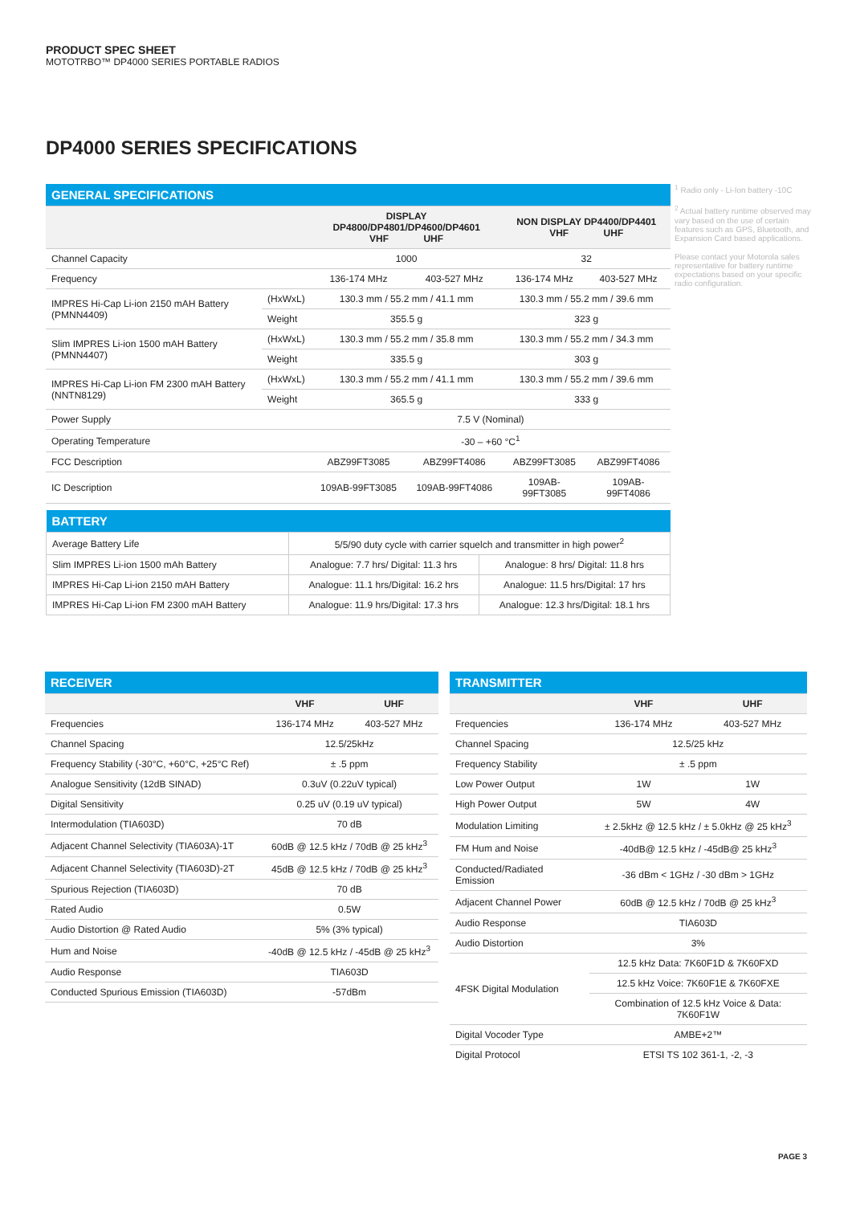PRODUCT SPEC SHEET
MOTOTRBO™ DP4000 SERIES PORTABLE RADIOS
DP4000 SERIES SPECIFICATIONS
| GENERAL SPECIFICATIONS | | | | | |
| --- | --- | --- | --- | --- | --- |
| | | DISPLAY DP4800/DP4801/DP4600/DP4601 VHF UHF | | NON DISPLAY DP4400/DP4401 VHF UHF | |
| Channel Capacity | | 1000 | | 32 | |
| Frequency | | 136-174 MHz | 403-527 MHz | 136-174 MHz | 403-527 MHz |
| IMPRES Hi-Cap Li-ion 2150 mAH Battery (PMNN4409) | (HxWxL) | 130.3 mm / 55.2 mm / 41.1 mm | | 130.3 mm / 55.2 mm / 39.6 mm | |
| | Weight | 355.5 g | | 323 g | |
| Slim IMPRES Li-ion 1500 mAH Battery (PMNN4407) | (HxWxL) | 130.3 mm / 55.2 mm / 35.8 mm | | 130.3 mm / 55.2 mm / 34.3 mm | |
| | Weight | 335.5 g | | 303 g | |
| IMPRES Hi-Cap Li-ion FM 2300 mAH Battery (NNTN8129) | (HxWxL) | 130.3 mm / 55.2 mm / 41.1 mm | | 130.3 mm / 55.2 mm / 39.6 mm | |
| | Weight | 365.5 g | | 333 g | |
| Power Supply | | 7.5 V (Nominal) | | | |
| Operating Temperature | | -30 – +60 °C<sup>1</sup> | | | |
| FCC Description | | ABZ99FT3085 | ABZ99FT4086 | ABZ99FT3085 | ABZ99FT4086 |
| IC Description | | 109AB-99FT3085 | 109AB-99FT4086 | 109AB-99FT3085 | 109AB-99FT4086 |
<sup>1</sup> Radio only - Li-Ion battery -10C
<sup>2</sup> Actual battery runtime observed may vary based on the use of certain features such as GPS, Bluetooth, and Expansion Card based applications.
Please contact your Motorola sales representative for battery runtime expectations based on your specific radio configuration.
| BATTERY | | |
| --- | --- | --- |
| Average Battery Life | 5/5/90 duty cycle with carrier squelch and transmitter in high power<sup>2</sup> | |
| Slim IMPRES Li-ion 1500 mAh Battery | Analogue: 7.7 hrs/ Digital: 11.3 hrs | Analogue: 8 hrs/ Digital: 11.8 hrs |
| IMPRES Hi-Cap Li-ion 2150 mAH Battery | Analogue: 11.1 hrs/Digital: 16.2 hrs | Analogue: 11.5 hrs/Digital: 17 hrs |
| IMPRES Hi-Cap Li-ion FM 2300 mAH Battery | Analogue: 11.9 hrs/Digital: 17.3 hrs | Analogue: 12.3 hrs/Digital: 18.1 hrs |
| RECEIVER | | |
| --- | --- | --- |
| | VHF | UHF |
| Frequencies | 136-174 MHz | 403-527 MHz |
| Channel Spacing | 12.5/25kHz | |
| Frequency Stability (-30°C, +60°C, +25°C Ref) | ± .5 ppm | |
| Analogue Sensitivity (12dB SINAD) | 0.3uV (0.22uV typical) | |
| Digital Sensitivity | 0.25 uV (0.19 uV typical) | |
| Intermodulation (TIA603D) | 70 dB | |
| Adjacent Channel Selectivity (TIA603A)-1T | 60dB @ 12.5 kHz / 70dB @ 25 kHz<sup>3</sup> | |
| Adjacent Channel Selectivity (TIA603D)-2T | 45dB @ 12.5 kHz / 70dB @ 25 kHz<sup>3</sup> | |
| Spurious Rejection (TIA603D) | 70 dB | |
| Rated Audio | 0.5W | |
| Audio Distortion @ Rated Audio | 5% (3% typical) | |
| Hum and Noise | -40dB @ 12.5 kHz / -45dB @ 25 kHz<sup>3</sup> | |
| Audio Response | TIA603D | |
| Conducted Spurious Emission (TIA603D) | -57dBm | |
| TRANSMITTER | | |
| --- | --- | --- |
| | VHF | UHF |
| Frequencies | 136-174 MHz | 403-527 MHz |
| Channel Spacing | 12.5/25 kHz | |
| Frequency Stability | ± .5 ppm | |
| Low Power Output | 1W | 1W |
| High Power Output | 5W | 4W |
| Modulation Limiting | ± 2.5kHz @ 12.5 kHz / ± 5.0kHz @ 25 kHz<sup>3</sup> | |
| FM Hum and Noise | -40dB@ 12.5 kHz / -45dB@ 25 kHz<sup>3</sup> | |
| Conducted/Radiated Emission | -36 dBm < 1GHz / -30 dBm > 1GHz | |
| Adjacent Channel Power | 60dB @ 12.5 kHz / 70dB @ 25 kHz<sup>3</sup> | |
| Audio Response | TIA603D | |
| Audio Distortion | 3% | |
| 4FSK Digital Modulation | 12.5 kHz Data: 7K60F1D & 7K60FXD | |
| | 12.5 kHz Voice: 7K60F1E & 7K60FXE | |
| | Combination of 12.5 kHz Voice & Data: 7K60F1W | |
| Digital Vocoder Type | AMBE+2™ | |
| Digital Protocol | ETSI TS 102 361-1, -2, -3 | |
PAGE 3